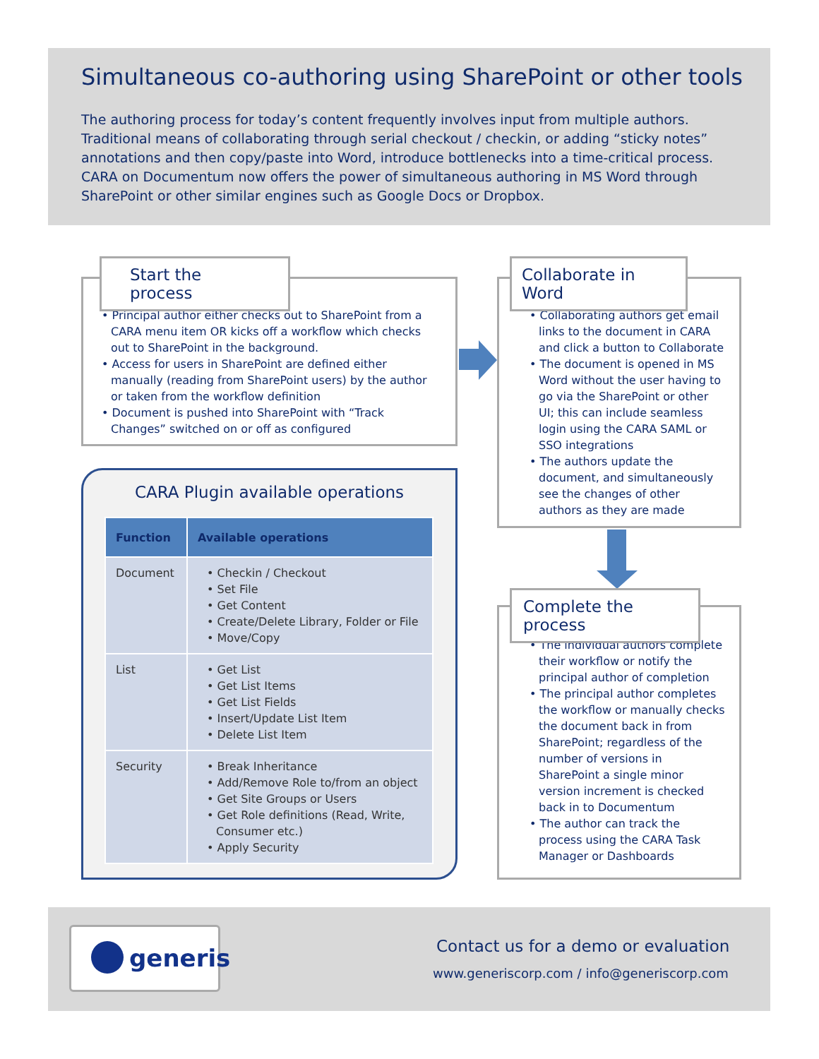Simultaneous co-authoring using SharePoint or other tools
The authoring process for today’s content frequently involves input from multiple authors. Traditional means of collaborating through serial checkout / checkin, or adding “sticky notes” annotations and then copy/paste into Word, introduce bottlenecks into a time-critical process. CARA on Documentum now offers the power of simultaneous authoring in MS Word through SharePoint or other similar engines such as Google Docs or Dropbox.
• Principal author either checks out to SharePoint from a CARA menu item OR kicks off a workflow which checks out to SharePoint in the background.
• Access for users in SharePoint are defined either manually (reading from SharePoint users) by the author or taken from the workflow definition
• Document is pushed into SharePoint with “Track Changes” switched on or off as configured
Start the process
• Collaborating authors get email links to the document in CARA and click a button to Collaborate
• The document is opened in MS Word without the user having to go via the SharePoint or other UI; this can include seamless login using the CARA SAML or SSO integrations
• The authors update the document, and simultaneously see the changes of other authors as they are made
Collaborate in Word
• The individual authors complete their workflow or notify the principal author of completion
• The principal author completes the workflow or manually checks the document back in from SharePoint; regardless of the number of versions in SharePoint a single minor version increment is checked back in to Documentum
• The author can track the process using the CARA Task Manager or Dashboards
Complete the process
CARA Plugin available operations
| Function | Available operations |
| --- | --- |
| Document | • Checkin / Checkout • Set File • Get Content • Create/Delete Library, Folder or File • Move/Copy |
| List | • Get List • Get List Items • Get List Fields • Insert/Update List Item • Delete List Item |
| Security | • Break Inheritance • Add/Remove Role to/from an object • Get Site Groups or Users • Get Role definitions (Read, Write, Consumer etc.) • Apply Security |
generis
Contact us for a demo or evaluation
www.generiscorp.com / info@generiscorp.com